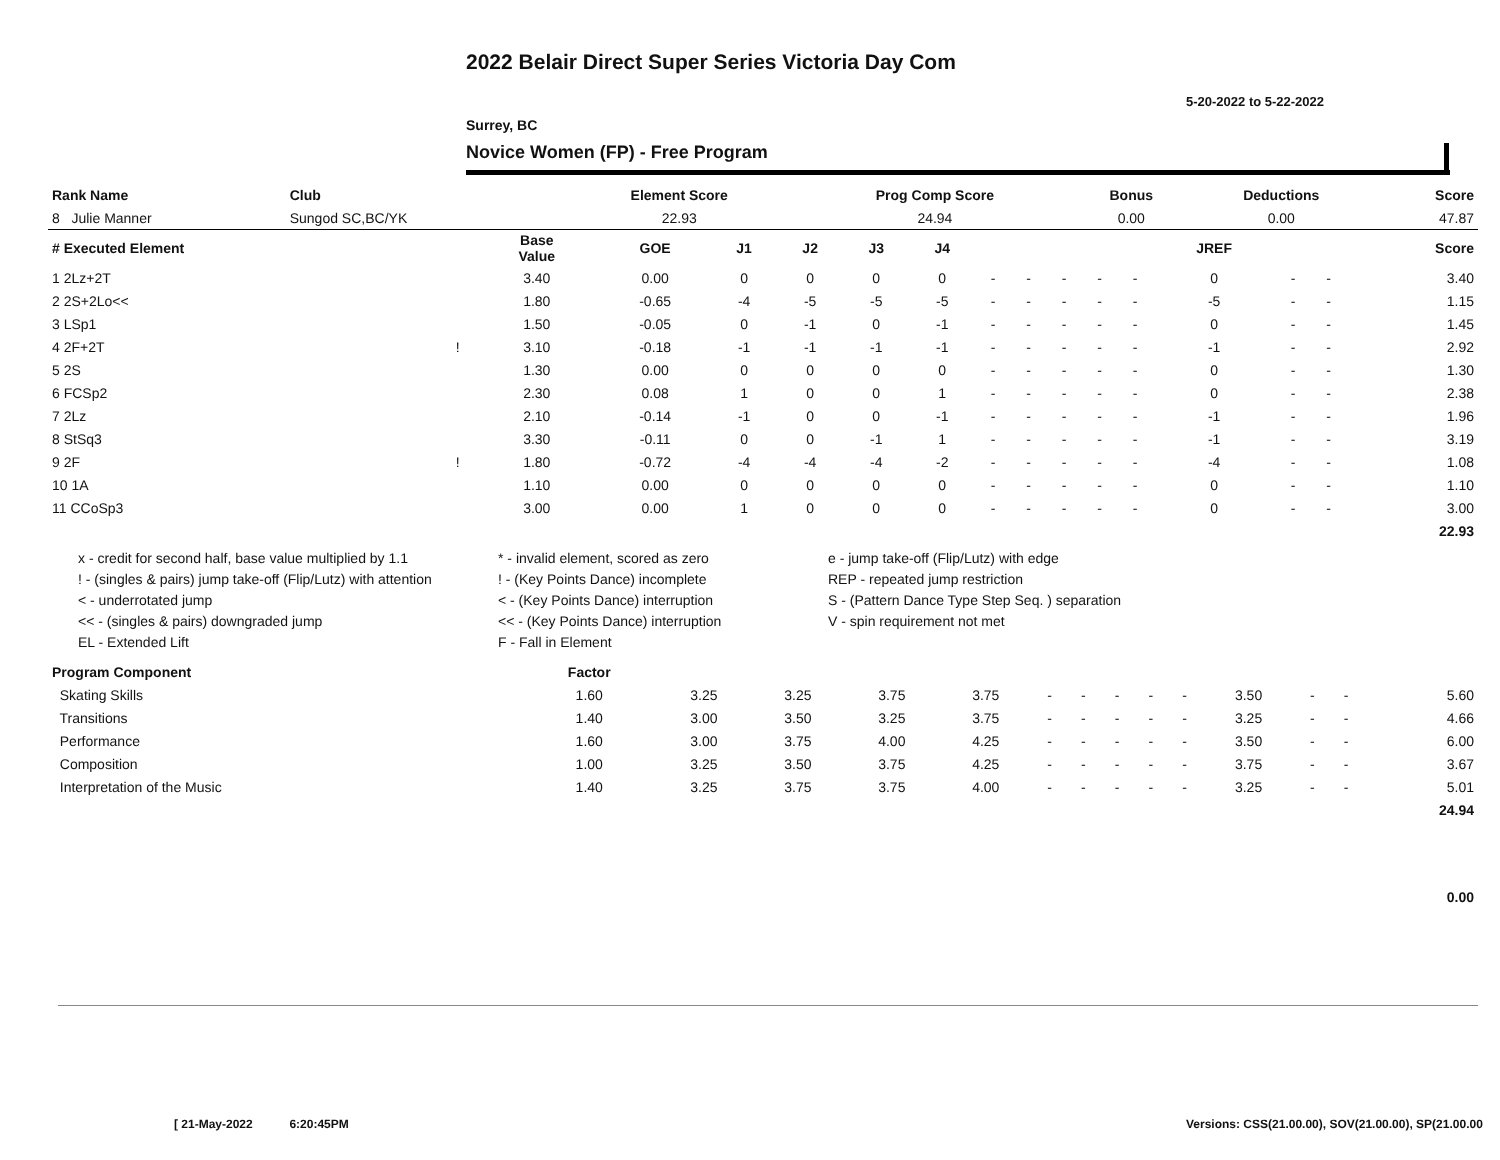2022 Belair Direct Super Series Victoria Day Com
5-20-2022 to 5-22-2022
Surrey, BC
Novice Women (FP) - Free Program
| Rank Name | Club | Element Score | Prog Comp Score | Bonus | Deductions | Score |
| --- | --- | --- | --- | --- | --- | --- |
| 8 Julie Manner | Sungod SC,BC/YK | 22.93 | 24.94 | 0.00 | 0.00 | 47.87 |
| # Executed Element | | Base Value | GOE | J1 | J2 | J3 | J4 | | | | | | JREF | | | Score |
| --- | --- | --- | --- | --- | --- | --- | --- | --- | --- | --- | --- | --- | --- | --- | --- | --- |
| 1 2Lz+2T | | 3.40 | 0.00 | 0 | 0 | 0 | 0 | - | - | - | - | - | 0 | - | - | 3.40 |
| 2 2S+2Lo<< | | 1.80 | -0.65 | -4 | -5 | -5 | -5 | - | - | - | - | - | -5 | - | - | 1.15 |
| 3 LSp1 | | 1.50 | -0.05 | 0 | -1 | 0 | -1 | - | - | - | - | - | 0 | - | - | 1.45 |
| 4 2F+2T | ! | 3.10 | -0.18 | -1 | -1 | -1 | -1 | - | - | - | - | - | -1 | - | - | 2.92 |
| 5 2S | | 1.30 | 0.00 | 0 | 0 | 0 | 0 | - | - | - | - | - | 0 | - | - | 1.30 |
| 6 FCSp2 | | 2.30 | 0.08 | 1 | 0 | 0 | 1 | - | - | - | - | - | 0 | - | - | 2.38 |
| 7 2Lz | | 2.10 | -0.14 | -1 | 0 | 0 | -1 | - | - | - | - | - | -1 | - | - | 1.96 |
| 8 StSq3 | | 3.30 | -0.11 | 0 | 0 | -1 | 1 | - | - | - | - | - | -1 | - | - | 3.19 |
| 9 2F | ! | 1.80 | -0.72 | -4 | -4 | -4 | -2 | - | - | - | - | - | -4 | - | - | 1.08 |
| 10 1A | | 1.10 | 0.00 | 0 | 0 | 0 | 0 | - | - | - | - | - | 0 | - | - | 1.10 |
| 11 CCoSp3 | | 3.00 | 0.00 | 1 | 0 | 0 | 0 | - | - | - | - | - | 0 | - | - | 3.00 |
| | | | | | | | | | | | | | | | | 22.93 |
x - credit for second half, base value multiplied by 1.1
* - invalid element, scored as zero
e - jump take-off (Flip/Lutz) with edge
! - (singles & pairs) jump take-off (Flip/Lutz) with attention
! - (Key Points Dance) incomplete
REP - repeated jump restriction
< - underrotated jump
< - (Key Points Dance) interruption
S - (Pattern Dance Type Step Seq. ) separation
<< - (singles & pairs) downgraded jump
<< - (Key Points Dance) interruption
V - spin requirement not met
EL - Extended Lift
F - Fall in Element
| Program Component | Factor | | | | | | | | | | | | | |
| --- | --- | --- | --- | --- | --- | --- | --- | --- | --- | --- | --- | --- | --- | --- |
| Skating Skills | 1.60 | 3.25 | 3.25 | 3.75 | 3.75 | - | - | - | - | - | 3.50 | - | - | 5.60 |
| Transitions | 1.40 | 3.00 | 3.50 | 3.25 | 3.75 | - | - | - | - | - | 3.25 | - | - | 4.66 |
| Performance | 1.60 | 3.00 | 3.75 | 4.00 | 4.25 | - | - | - | - | - | 3.50 | - | - | 6.00 |
| Composition | 1.00 | 3.25 | 3.50 | 3.75 | 4.25 | - | - | - | - | - | 3.75 | - | - | 3.67 |
| Interpretation of the Music | 1.40 | 3.25 | 3.75 | 3.75 | 4.00 | - | - | - | - | - | 3.25 | - | - | 5.01 |
| | | | | | | | | | | | | | | 24.94 |
0.00
[ 21-May-2022 6:20:45PM
Versions: CSS(21.00.00), SOV(21.00.00), SP(21.00.00